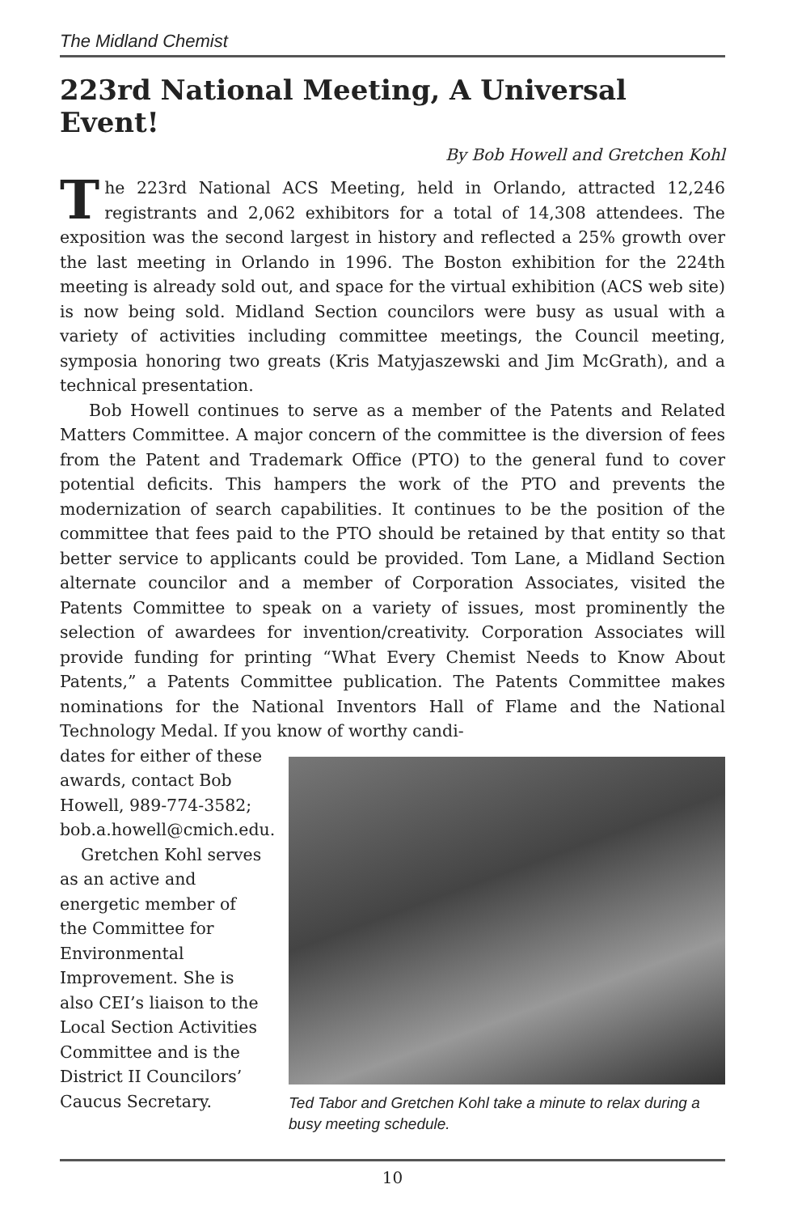The Midland Chemist
223rd National Meeting, A Universal Event!
By Bob Howell and Gretchen Kohl
The 223rd National ACS Meeting, held in Orlando, attracted 12,246 registrants and 2,062 exhibitors for a total of 14,308 attendees. The exposition was the second largest in history and reflected a 25% growth over the last meeting in Orlando in 1996. The Boston exhibition for the 224th meeting is already sold out, and space for the virtual exhibition (ACS web site) is now being sold. Midland Section councilors were busy as usual with a variety of activities including committee meetings, the Council meeting, symposia honoring two greats (Kris Matyjaszewski and Jim McGrath), and a technical presentation.
Bob Howell continues to serve as a member of the Patents and Related Matters Committee. A major concern of the committee is the diversion of fees from the Patent and Trademark Office (PTO) to the general fund to cover potential deficits. This hampers the work of the PTO and prevents the modernization of search capabilities. It continues to be the position of the committee that fees paid to the PTO should be retained by that entity so that better service to applicants could be provided. Tom Lane, a Midland Section alternate councilor and a member of Corporation Associates, visited the Patents Committee to speak on a variety of issues, most prominently the selection of awardees for invention/creativity. Corporation Associates will provide funding for printing “What Every Chemist Needs to Know About Patents,” a Patents Committee publication. The Patents Committee makes nominations for the National Inventors Hall of Flame and the National Technology Medal. If you know of worthy candi-
dates for either of these awards, contact Bob Howell, 989-774-3582; bob.a.howell@cmich.edu.
Gretchen Kohl serves as an active and energetic member of the Committee for Environmental Improvement. She is also CEI’s liaison to the Local Section Activities Committee and is the District II Councilors’ Caucus Secretary.
Ted Tabor and Gretchen Kohl take a minute to relax during a busy meeting schedule.
10